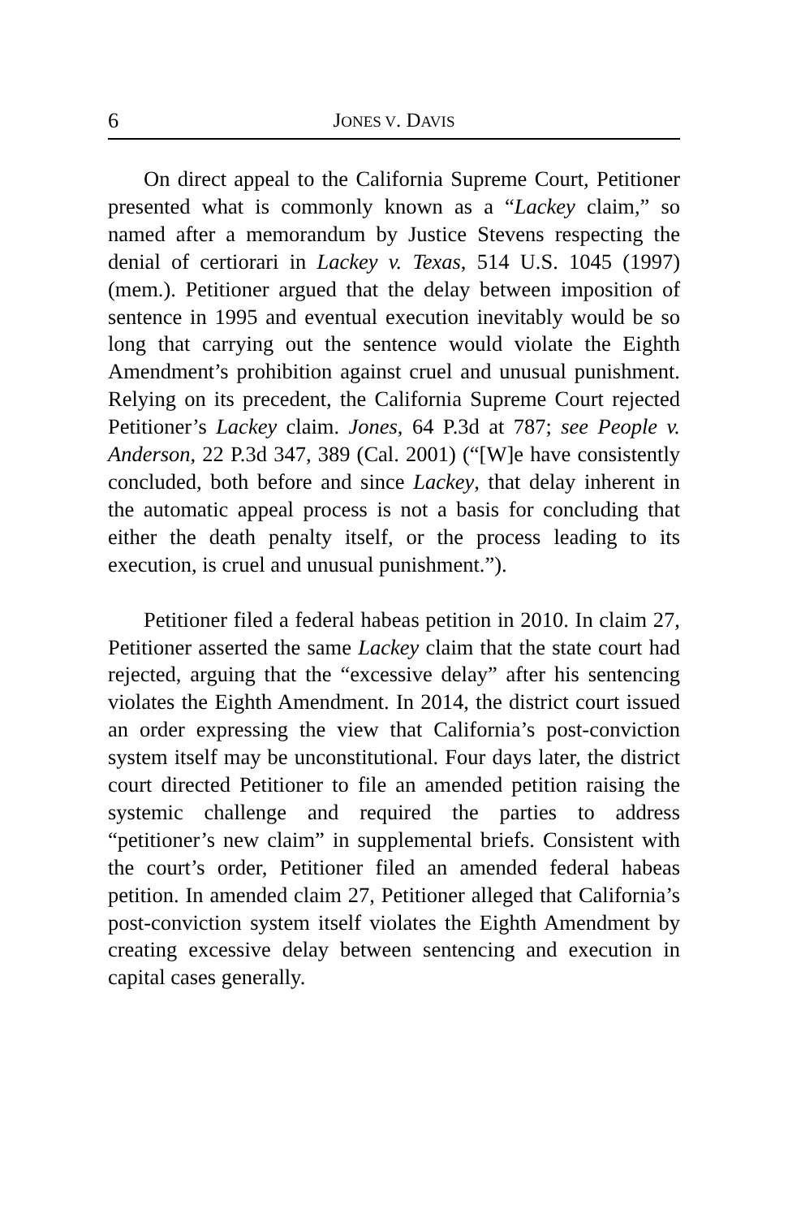6 JONES V. DAVIS
On direct appeal to the California Supreme Court, Petitioner presented what is commonly known as a “Lackey claim,” so named after a memorandum by Justice Stevens respecting the denial of certiorari in Lackey v. Texas, 514 U.S. 1045 (1997) (mem.). Petitioner argued that the delay between imposition of sentence in 1995 and eventual execution inevitably would be so long that carrying out the sentence would violate the Eighth Amendment’s prohibition against cruel and unusual punishment. Relying on its precedent, the California Supreme Court rejected Petitioner’s Lackey claim. Jones, 64 P.3d at 787; see People v. Anderson, 22 P.3d 347, 389 (Cal. 2001) (“[W]e have consistently concluded, both before and since Lackey, that delay inherent in the automatic appeal process is not a basis for concluding that either the death penalty itself, or the process leading to its execution, is cruel and unusual punishment.”).
Petitioner filed a federal habeas petition in 2010. In claim 27, Petitioner asserted the same Lackey claim that the state court had rejected, arguing that the “excessive delay” after his sentencing violates the Eighth Amendment. In 2014, the district court issued an order expressing the view that California’s post-conviction system itself may be unconstitutional. Four days later, the district court directed Petitioner to file an amended petition raising the systemic challenge and required the parties to address “petitioner’s new claim” in supplemental briefs. Consistent with the court’s order, Petitioner filed an amended federal habeas petition. In amended claim 27, Petitioner alleged that California’s post-conviction system itself violates the Eighth Amendment by creating excessive delay between sentencing and execution in capital cases generally.